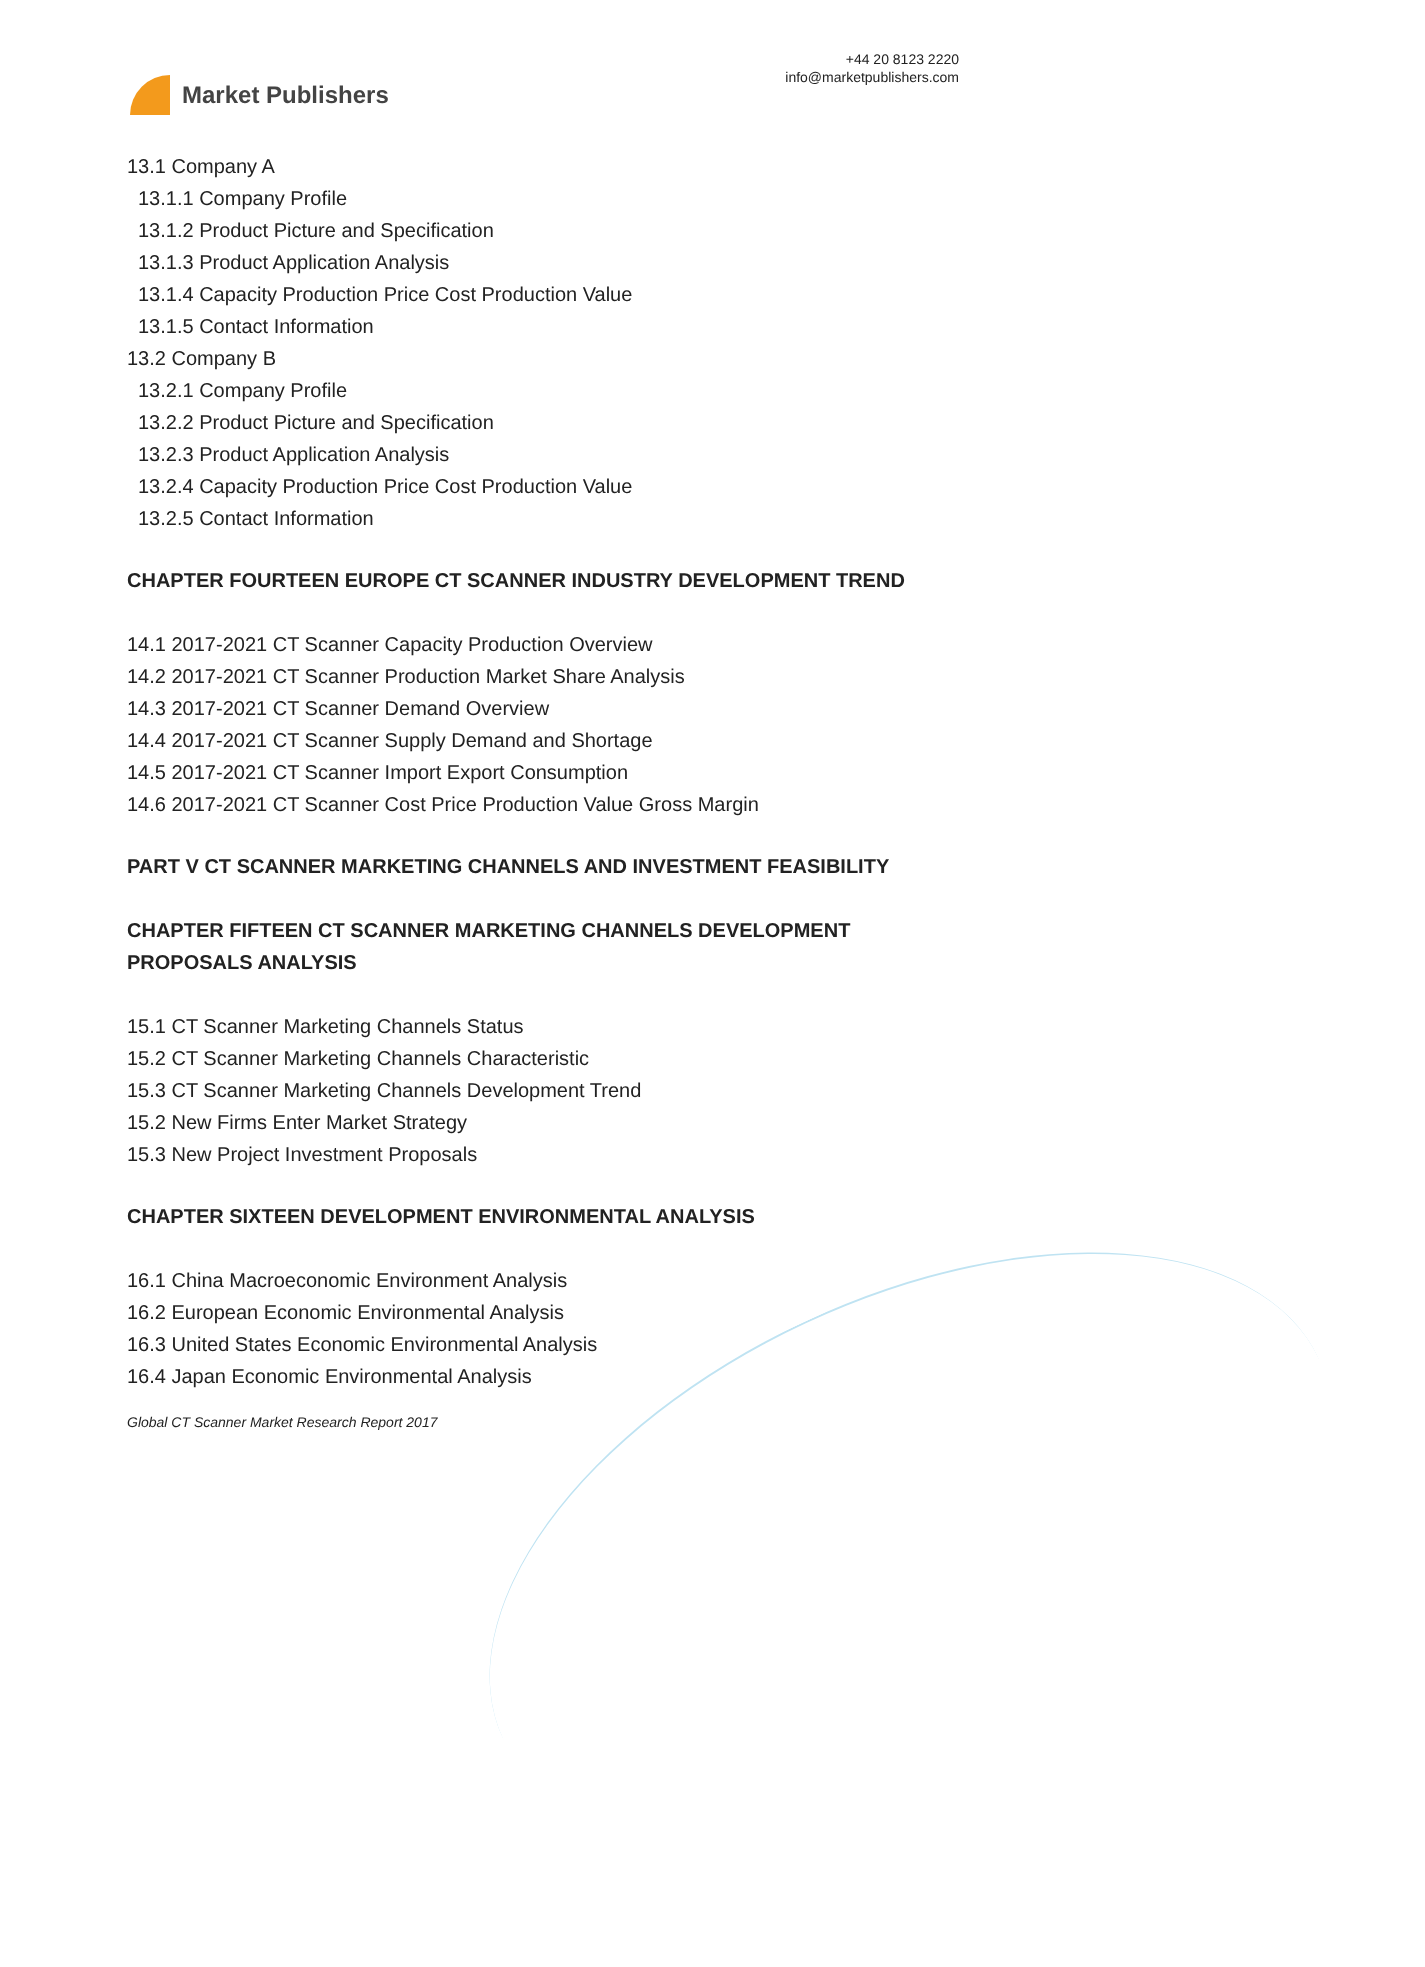Market Publishers
+44 20 8123 2220
info@marketpublishers.com
13.1 Company A
13.1.1 Company Profile
13.1.2 Product Picture and Specification
13.1.3 Product Application Analysis
13.1.4 Capacity Production Price Cost Production Value
13.1.5 Contact Information
13.2 Company B
13.2.1 Company Profile
13.2.2 Product Picture and Specification
13.2.3 Product Application Analysis
13.2.4 Capacity Production Price Cost Production Value
13.2.5 Contact Information
CHAPTER FOURTEEN EUROPE CT SCANNER INDUSTRY DEVELOPMENT TREND
14.1 2017-2021 CT Scanner Capacity Production Overview
14.2 2017-2021 CT Scanner Production Market Share Analysis
14.3 2017-2021 CT Scanner Demand Overview
14.4 2017-2021 CT Scanner Supply Demand and Shortage
14.5 2017-2021 CT Scanner Import Export Consumption
14.6 2017-2021 CT Scanner Cost Price Production Value Gross Margin
PART V CT SCANNER MARKETING CHANNELS AND INVESTMENT FEASIBILITY
CHAPTER FIFTEEN CT SCANNER MARKETING CHANNELS DEVELOPMENT PROPOSALS ANALYSIS
15.1 CT Scanner Marketing Channels Status
15.2 CT Scanner Marketing Channels Characteristic
15.3 CT Scanner Marketing Channels Development Trend
15.2 New Firms Enter Market Strategy
15.3 New Project Investment Proposals
CHAPTER SIXTEEN DEVELOPMENT ENVIRONMENTAL ANALYSIS
16.1 China Macroeconomic Environment Analysis
16.2 European Economic Environmental Analysis
16.3 United States Economic Environmental Analysis
16.4 Japan Economic Environmental Analysis
Global CT Scanner Market Research Report 2017